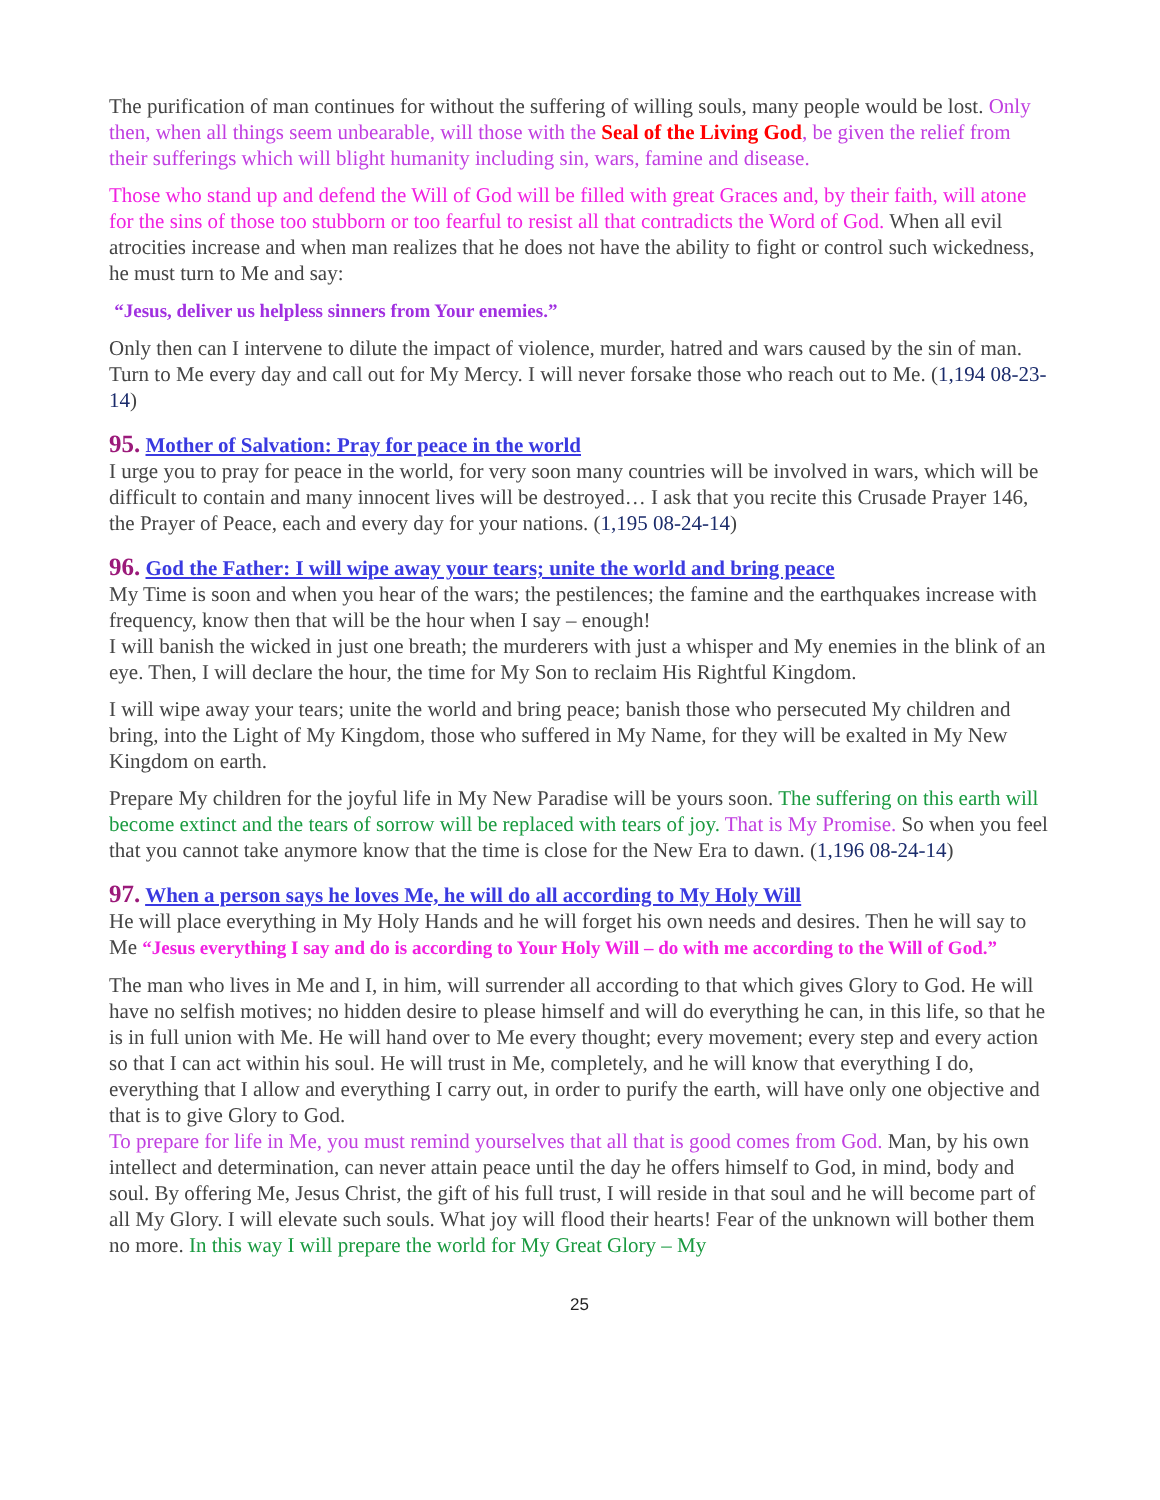The purification of man continues for without the suffering of willing souls, many people would be lost. Only then, when all things seem unbearable, will those with the Seal of the Living God, be given the relief from their sufferings which will blight humanity including sin, wars, famine and disease.
Those who stand up and defend the Will of God will be filled with great Graces and, by their faith, will atone for the sins of those too stubborn or too fearful to resist all that contradicts the Word of God. When all evil atrocities increase and when man realizes that he does not have the ability to fight or control such wickedness, he must turn to Me and say:
“Jesus, deliver us helpless sinners from Your enemies.”
Only then can I intervene to dilute the impact of violence, murder, hatred and wars caused by the sin of man. Turn to Me every day and call out for My Mercy. I will never forsake those who reach out to Me. (1,194 08-23-14)
95. Mother of Salvation: Pray for peace in the world
I urge you to pray for peace in the world, for very soon many countries will be involved in wars, which will be difficult to contain and many innocent lives will be destroyed… I ask that you recite this Crusade Prayer 146, the Prayer of Peace, each and every day for your nations. (1,195 08-24-14)
96. God the Father: I will wipe away your tears; unite the world and bring peace
My Time is soon and when you hear of the wars; the pestilences; the famine and the earthquakes increase with frequency, know then that will be the hour when I say – enough!
I will banish the wicked in just one breath; the murderers with just a whisper and My enemies in the blink of an eye. Then, I will declare the hour, the time for My Son to reclaim His Rightful Kingdom.
I will wipe away your tears; unite the world and bring peace; banish those who persecuted My children and bring, into the Light of My Kingdom, those who suffered in My Name, for they will be exalted in My New Kingdom on earth.
Prepare My children for the joyful life in My New Paradise will be yours soon. The suffering on this earth will become extinct and the tears of sorrow will be replaced with tears of joy. That is My Promise. So when you feel that you cannot take anymore know that the time is close for the New Era to dawn. (1,196 08-24-14)
97. When a person says he loves Me, he will do all according to My Holy Will
He will place everything in My Holy Hands and he will forget his own needs and desires. Then he will say to Me “Jesus everything I say and do is according to Your Holy Will – do with me according to the Will of God.”
The man who lives in Me and I, in him, will surrender all according to that which gives Glory to God. He will have no selfish motives; no hidden desire to please himself and will do everything he can, in this life, so that he is in full union with Me. He will hand over to Me every thought; every movement; every step and every action so that I can act within his soul. He will trust in Me, completely, and he will know that everything I do, everything that I allow and everything I carry out, in order to purify the earth, will have only one objective and that is to give Glory to God.
To prepare for life in Me, you must remind yourselves that all that is good comes from God. Man, by his own intellect and determination, can never attain peace until the day he offers himself to God, in mind, body and soul. By offering Me, Jesus Christ, the gift of his full trust, I will reside in that soul and he will become part of all My Glory. I will elevate such souls. What joy will flood their hearts! Fear of the unknown will bother them no more. In this way I will prepare the world for My Great Glory – My
25